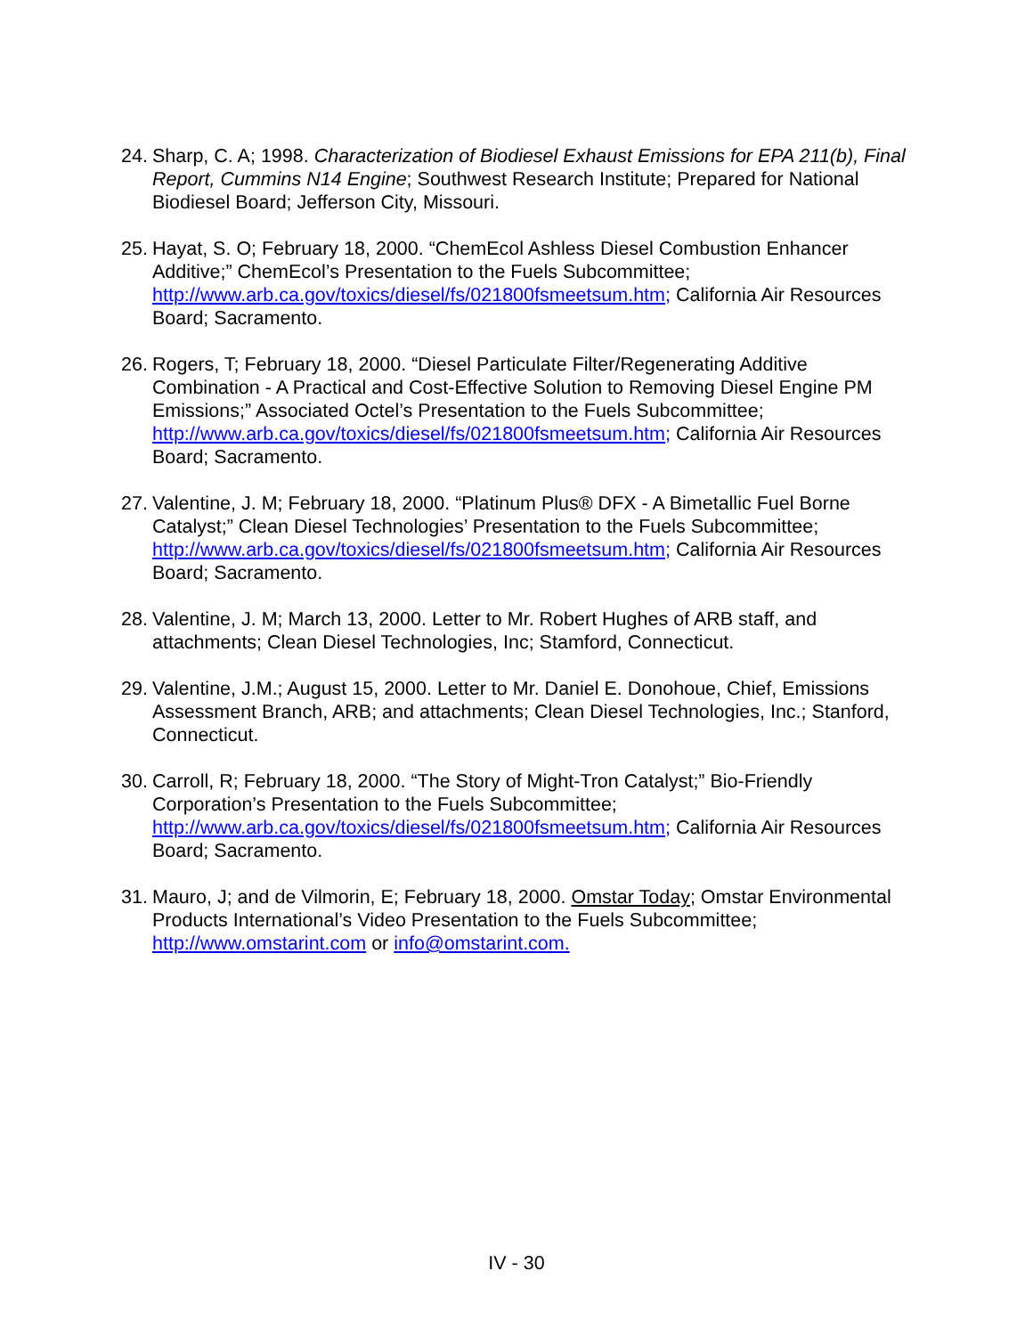24.
Sharp, C. A; 1998. Characterization of Biodiesel Exhaust Emissions for EPA 211(b), Final Report, Cummins N14 Engine; Southwest Research Institute; Prepared for National Biodiesel Board; Jefferson City, Missouri.
25.
Hayat, S. O; February 18, 2000. “ChemEcol Ashless Diesel Combustion Enhancer Additive;” ChemEcol’s Presentation to the Fuels Subcommittee; http://www.arb.ca.gov/toxics/diesel/fs/021800fsmeetsum.htm; California Air Resources Board; Sacramento.
26.
Rogers, T; February 18, 2000. “Diesel Particulate Filter/Regenerating Additive Combination - A Practical and Cost-Effective Solution to Removing Diesel Engine PM Emissions;” Associated Octel’s Presentation to the Fuels Subcommittee; http://www.arb.ca.gov/toxics/diesel/fs/021800fsmeetsum.htm; California Air Resources Board; Sacramento.
27.
Valentine, J. M; February 18, 2000. “Platinum Plus® DFX - A Bimetallic Fuel Borne Catalyst;” Clean Diesel Technologies’ Presentation to the Fuels Subcommittee; http://www.arb.ca.gov/toxics/diesel/fs/021800fsmeetsum.htm; California Air Resources Board; Sacramento.
28.
Valentine, J. M; March 13, 2000. Letter to Mr. Robert Hughes of ARB staff, and attachments; Clean Diesel Technologies, Inc; Stamford, Connecticut.
29.
Valentine, J.M.; August 15, 2000. Letter to Mr. Daniel E. Donohoue, Chief, Emissions Assessment Branch, ARB; and attachments; Clean Diesel Technologies, Inc.; Stanford, Connecticut.
30.
Carroll, R; February 18, 2000. “The Story of Might-Tron Catalyst;” Bio-Friendly Corporation’s Presentation to the Fuels Subcommittee; http://www.arb.ca.gov/toxics/diesel/fs/021800fsmeetsum.htm; California Air Resources Board; Sacramento.
31.
Mauro, J; and de Vilmorin, E; February 18, 2000. Omstar Today; Omstar Environmental Products International’s Video Presentation to the Fuels Subcommittee; http://www.omstarint.com or info@omstarint.com.
IV - 30